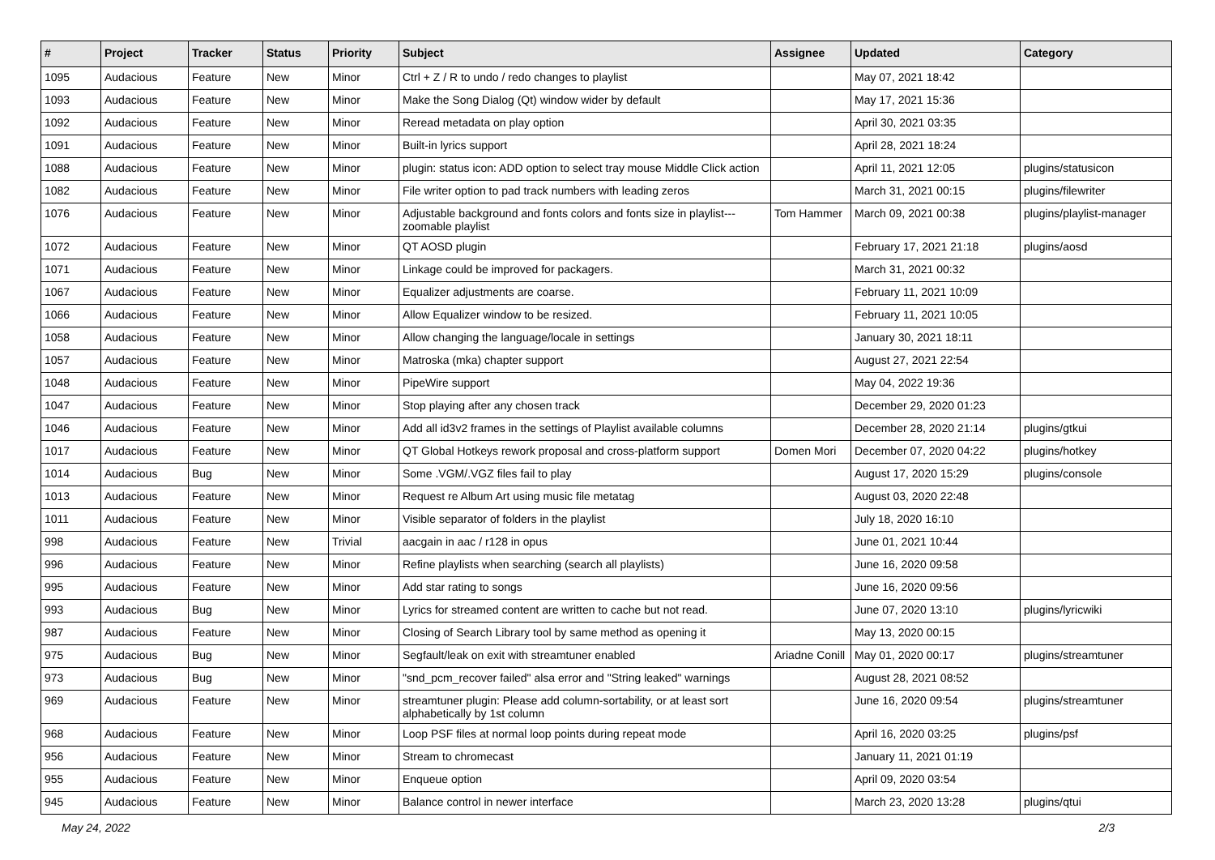| # | Project | Tracker | Status | Priority | Subject | Assignee | Updated | Category |
| --- | --- | --- | --- | --- | --- | --- | --- | --- |
| 1095 | Audacious | Feature | New | Minor | Ctrl + Z / R to undo / redo changes to playlist | | May 07, 2021 18:42 | |
| 1093 | Audacious | Feature | New | Minor | Make the Song Dialog (Qt) window wider by default | | May 17, 2021 15:36 | |
| 1092 | Audacious | Feature | New | Minor | Reread metadata on play option | | April 30, 2021 03:35 | |
| 1091 | Audacious | Feature | New | Minor | Built-in lyrics support | | April 28, 2021 18:24 | |
| 1088 | Audacious | Feature | New | Minor | plugin: status icon: ADD option to select tray mouse Middle Click action | | April 11, 2021 12:05 | plugins/statusicon |
| 1082 | Audacious | Feature | New | Minor | File writer option to pad track numbers with leading zeros | | March 31, 2021 00:15 | plugins/filewriter |
| 1076 | Audacious | Feature | New | Minor | Adjustable background and fonts colors and fonts size in playlist---zoomable playlist | Tom Hammer | March 09, 2021 00:38 | plugins/playlist-manager |
| 1072 | Audacious | Feature | New | Minor | QT AOSD plugin | | February 17, 2021 21:18 | plugins/aosd |
| 1071 | Audacious | Feature | New | Minor | Linkage could be improved for packagers. | | March 31, 2021 00:32 | |
| 1067 | Audacious | Feature | New | Minor | Equalizer adjustments are coarse. | | February 11, 2021 10:09 | |
| 1066 | Audacious | Feature | New | Minor | Allow Equalizer window to be resized. | | February 11, 2021 10:05 | |
| 1058 | Audacious | Feature | New | Minor | Allow changing the language/locale in settings | | January 30, 2021 18:11 | |
| 1057 | Audacious | Feature | New | Minor | Matroska (mka) chapter support | | August 27, 2021 22:54 | |
| 1048 | Audacious | Feature | New | Minor | PipeWire support | | May 04, 2022 19:36 | |
| 1047 | Audacious | Feature | New | Minor | Stop playing after any chosen track | | December 29, 2020 01:23 | |
| 1046 | Audacious | Feature | New | Minor | Add all id3v2 frames in the settings of Playlist available columns | | December 28, 2020 21:14 | plugins/gtkui |
| 1017 | Audacious | Feature | New | Minor | QT Global Hotkeys rework proposal and cross-platform support | Domen Mori | December 07, 2020 04:22 | plugins/hotkey |
| 1014 | Audacious | Bug | New | Minor | Some .VGM/.VGZ files fail to play | | August 17, 2020 15:29 | plugins/console |
| 1013 | Audacious | Feature | New | Minor | Request re Album Art using music file metatag | | August 03, 2020 22:48 | |
| 1011 | Audacious | Feature | New | Minor | Visible separator of folders in the playlist | | July 18, 2020 16:10 | |
| 998 | Audacious | Feature | New | Trivial | aacgain in aac / r128 in opus | | June 01, 2021 10:44 | |
| 996 | Audacious | Feature | New | Minor | Refine playlists when searching (search all playlists) | | June 16, 2020 09:58 | |
| 995 | Audacious | Feature | New | Minor | Add star rating to songs | | June 16, 2020 09:56 | |
| 993 | Audacious | Bug | New | Minor | Lyrics for streamed content are written to cache but not read. | | June 07, 2020 13:10 | plugins/lyricwiki |
| 987 | Audacious | Feature | New | Minor | Closing of Search Library tool by same method as opening it | | May 13, 2020 00:15 | |
| 975 | Audacious | Bug | New | Minor | Segfault/leak on exit with streamtuner enabled | Ariadne Conill | May 01, 2020 00:17 | plugins/streamtuner |
| 973 | Audacious | Bug | New | Minor | "snd_pcm_recover failed" alsa error and "String leaked" warnings | | August 28, 2021 08:52 | |
| 969 | Audacious | Feature | New | Minor | streamtuner plugin: Please add column-sortability, or at least sort alphabetically by 1st column | | June 16, 2020 09:54 | plugins/streamtuner |
| 968 | Audacious | Feature | New | Minor | Loop PSF files at normal loop points during repeat mode | | April 16, 2020 03:25 | plugins/psf |
| 956 | Audacious | Feature | New | Minor | Stream to chromecast | | January 11, 2021 01:19 | |
| 955 | Audacious | Feature | New | Minor | Enqueue option | | April 09, 2020 03:54 | |
| 945 | Audacious | Feature | New | Minor | Balance control in newer interface | | March 23, 2020 13:28 | plugins/qtui |
May 24, 2022 2/3